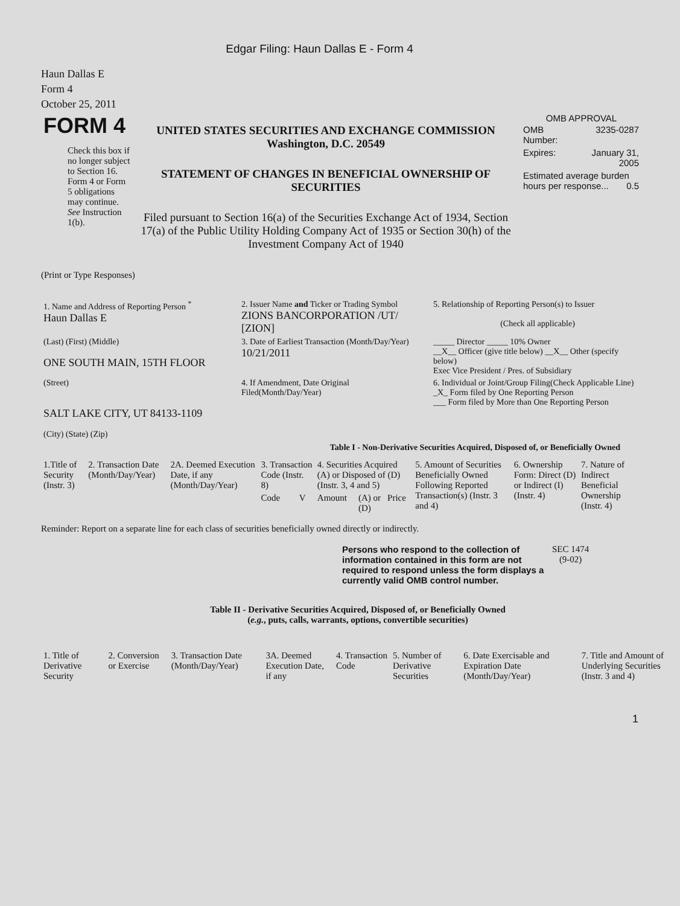Edgar Filing: Haun Dallas E - Form 4
Haun Dallas E
Form 4
October 25, 2011
| FORM 4 Check this box if no longer subject to Section 16. Form 4 or Form 5 obligations may continue. See Instruction 1(b). | UNITED STATES SECURITIES AND EXCHANGE COMMISSION Washington, D.C. 20549 STATEMENT OF CHANGES IN BENEFICIAL OWNERSHIP OF SECURITIES Filed pursuant to Section 16(a) of the Securities Exchange Act of 1934, Section 17(a) of the Public Utility Holding Company Act of 1935 or Section 30(h) of the Investment Company Act of 1940 | OMB APPROVAL / OMB Number: / 3235-0287 / / Expires: / January 31, 2005 / / Estimated average burden hours per response... 0.5 / / |
(Print or Type Responses)
| 1. Name and Address of Reporting Person <sup>*</sup> Haun Dallas E | 2. Issuer Name and Ticker or Trading Symbol ZIONS BANCORPORATION /UT/ [ZION] | 5. Relationship of Reporting Person(s) to Issuer (Check all applicable) |
| (Last) (First) (Middle) ONE SOUTH MAIN, 15TH FLOOR | 3. Date of Earliest Transaction (Month/Day/Year) 10/21/2011 | _____ Director _____ 10% Owner __X__ Officer (give title below) __X__ Other (specify below) Exec Vice President / Pres. of Subsidiary |
| (Street) SALT LAKE CITY, UT 84133-1109 (City) (State) (Zip) | 4. If Amendment, Date Original Filed(Month/Day/Year) | 6. Individual or Joint/Group Filing(Check Applicable Line) _X_ Form filed by One Reporting Person ___ Form filed by More than One Reporting Person |
Table I - Non-Derivative Securities Acquired, Disposed of, or Beneficially Owned
| 1.Title of Security (Instr. 3) | 2. Transaction Date (Month/Day/Year) | 2A. Deemed Execution Date, if any (Month/Day/Year) | 3. Transaction Code (Instr. 8) | | 4. Securities Acquired (A) or Disposed of (D) (Instr. 3, 4 and 5) | | | 5. Amount of Securities Beneficially Owned Following Reported Transaction(s) (Instr. 3 and 4) | 6. Ownership Form: Direct (D) or Indirect (I) (Instr. 4) | 7. Nature of Indirect Beneficial Ownership (Instr. 4) |
| --- | --- | --- | --- | --- | --- | --- | --- | --- | --- | --- |
| | | | Code | V | Amount | (A) or (D) | Price | | | |
Reminder: Report on a separate line for each class of securities beneficially owned directly or indirectly.
| Persons who respond to the collection of information contained in this form are not required to respond unless the form displays a currently valid OMB control number. | SEC 1474 (9-02) |
Table II - Derivative Securities Acquired, Disposed of, or Beneficially Owned
(e.g., puts, calls, warrants, options, convertible securities)
| 1. Title of Derivative Security | 2. Conversion or Exercise | 3. Transaction Date (Month/Day/Year) | 3A. Deemed Execution Date, if any | 4. Transaction Code | 5. Number of Derivative Securities | 6. Date Exercisable and Expiration Date (Month/Day/Year) | 7. Title and Amount of Underlying Securities (Instr. 3 and 4) |
| --- | --- | --- | --- | --- | --- | --- | --- |
1